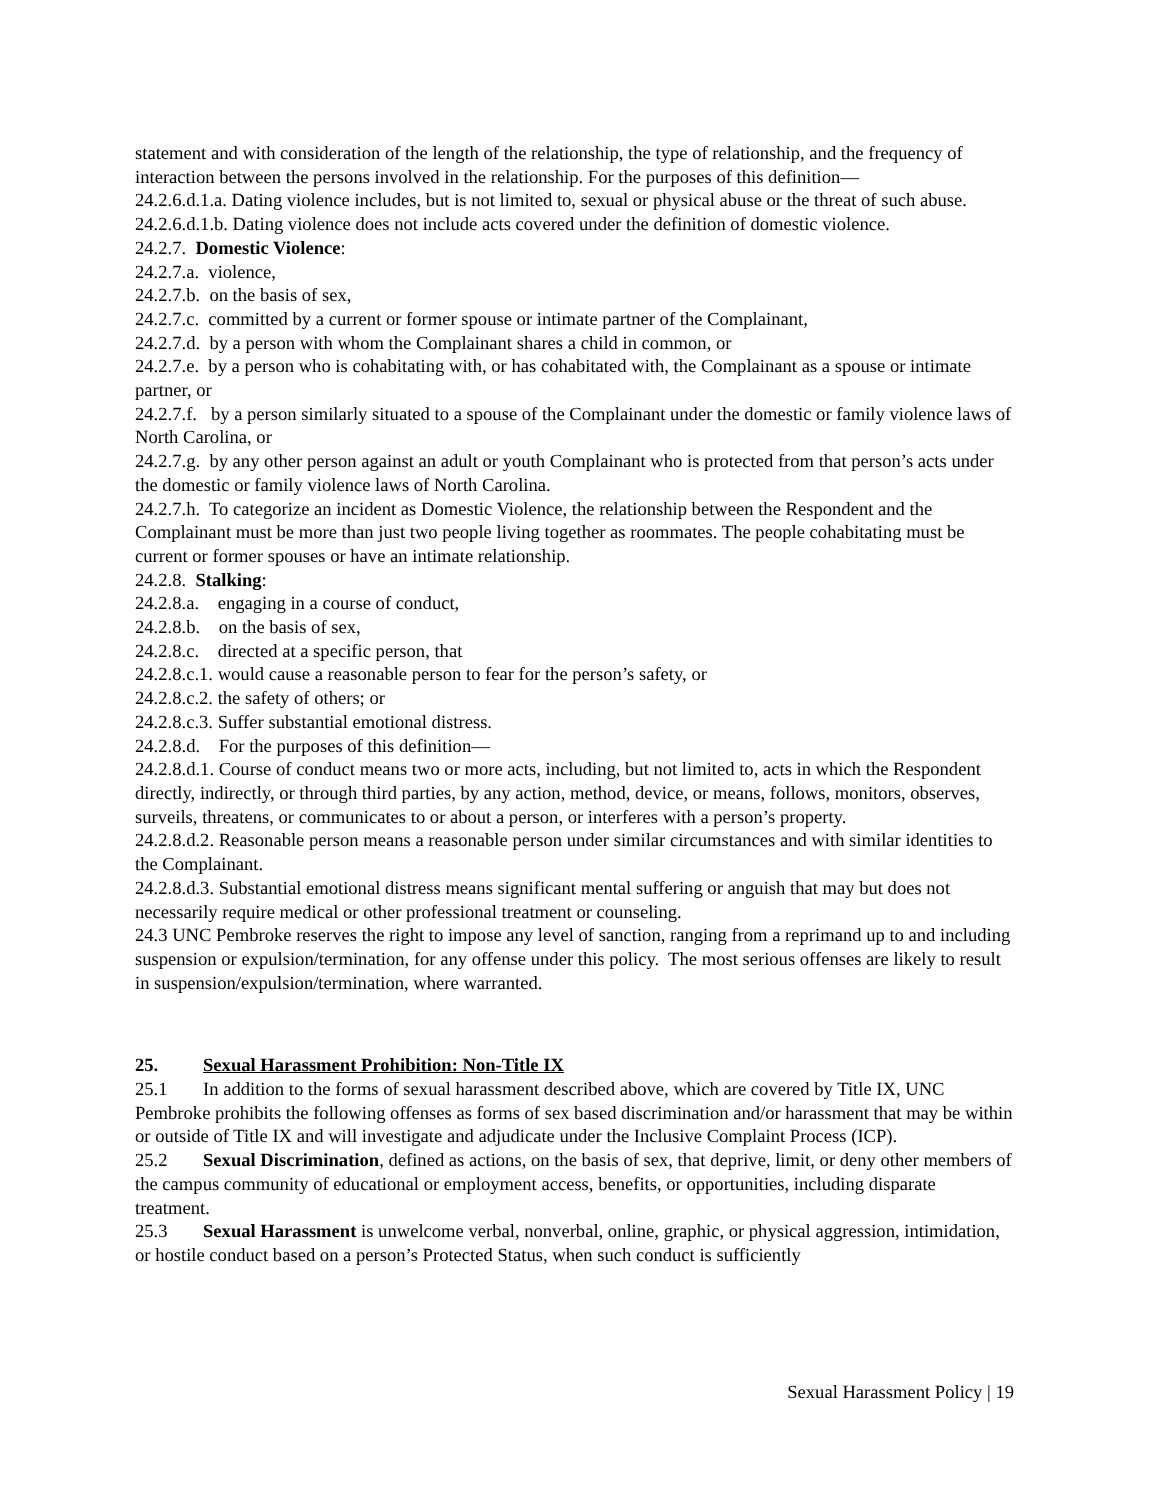statement and with consideration of the length of the relationship, the type of relationship, and the frequency of interaction between the persons involved in the relationship. For the purposes of this definition—
24.2.6.d.1.a. Dating violence includes, but is not limited to, sexual or physical abuse or the threat of such abuse.
24.2.6.d.1.b. Dating violence does not include acts covered under the definition of domestic violence.
24.2.7. Domestic Violence:
24.2.7.a. violence,
24.2.7.b. on the basis of sex,
24.2.7.c. committed by a current or former spouse or intimate partner of the Complainant,
24.2.7.d. by a person with whom the Complainant shares a child in common, or
24.2.7.e. by a person who is cohabitating with, or has cohabitated with, the Complainant as a spouse or intimate partner, or
24.2.7.f. by a person similarly situated to a spouse of the Complainant under the domestic or family violence laws of North Carolina, or
24.2.7.g. by any other person against an adult or youth Complainant who is protected from that person’s acts under the domestic or family violence laws of North Carolina.
24.2.7.h. To categorize an incident as Domestic Violence, the relationship between the Respondent and the Complainant must be more than just two people living together as roommates. The people cohabitating must be current or former spouses or have an intimate relationship.
24.2.8. Stalking:
24.2.8.a. engaging in a course of conduct,
24.2.8.b. on the basis of sex,
24.2.8.c. directed at a specific person, that
24.2.8.c.1. would cause a reasonable person to fear for the person’s safety, or
24.2.8.c.2. the safety of others; or
24.2.8.c.3. Suffer substantial emotional distress.
24.2.8.d. For the purposes of this definition—
24.2.8.d.1. Course of conduct means two or more acts, including, but not limited to, acts in which the Respondent directly, indirectly, or through third parties, by any action, method, device, or means, follows, monitors, observes, surveils, threatens, or communicates to or about a person, or interferes with a person’s property.
24.2.8.d.2. Reasonable person means a reasonable person under similar circumstances and with similar identities to the Complainant.
24.2.8.d.3. Substantial emotional distress means significant mental suffering or anguish that may but does not necessarily require medical or other professional treatment or counseling.
24.3 UNC Pembroke reserves the right to impose any level of sanction, ranging from a reprimand up to and including suspension or expulsion/termination, for any offense under this policy. The most serious offenses are likely to result in suspension/expulsion/termination, where warranted.
25. Sexual Harassment Prohibition: Non-Title IX
25.1 In addition to the forms of sexual harassment described above, which are covered by Title IX, UNC Pembroke prohibits the following offenses as forms of sex based discrimination and/or harassment that may be within or outside of Title IX and will investigate and adjudicate under the Inclusive Complaint Process (ICP).
25.2 Sexual Discrimination, defined as actions, on the basis of sex, that deprive, limit, or deny other members of the campus community of educational or employment access, benefits, or opportunities, including disparate treatment.
25.3 Sexual Harassment is unwelcome verbal, nonverbal, online, graphic, or physical aggression, intimidation, or hostile conduct based on a person’s Protected Status, when such conduct is sufficiently
Sexual Harassment Policy | 19